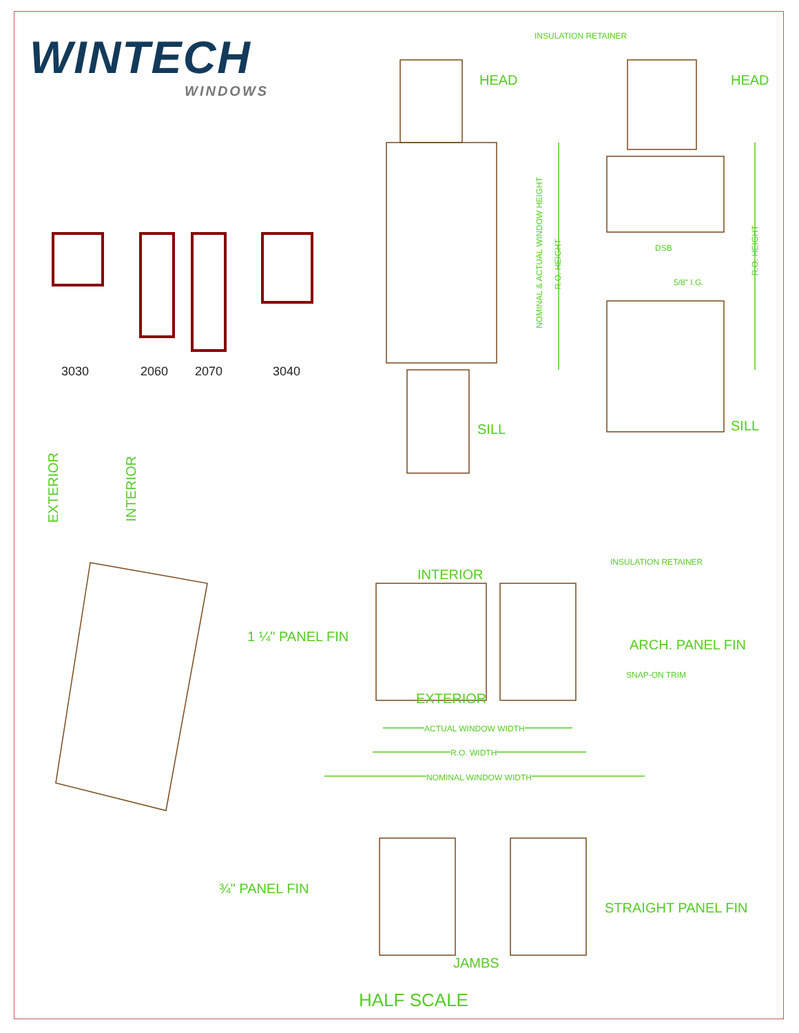WINTECH
WINDOWS
3030 2060 2070 3040
INSULATION RETAINER
HEAD HEAD
NOMINAL & ACTUAL WINDOW HEIGHT
R.O. HEIGHT
R.O. HEIGHT
DSB
5/8" I.G.
SILL SILL
EXTERIOR
INTERIOR
INSULATION RETAINER
INTERIOR
1 ¼" PANEL FIN
ARCH. PANEL FIN
SNAP-ON TRIM
EXTERIOR
ACTUAL WINDOW WIDTH
R.O. WIDTH
NOMINAL WINDOW WIDTH
¾" PANEL FIN
STRAIGHT PANEL FIN
JAMBS
HALF SCALE